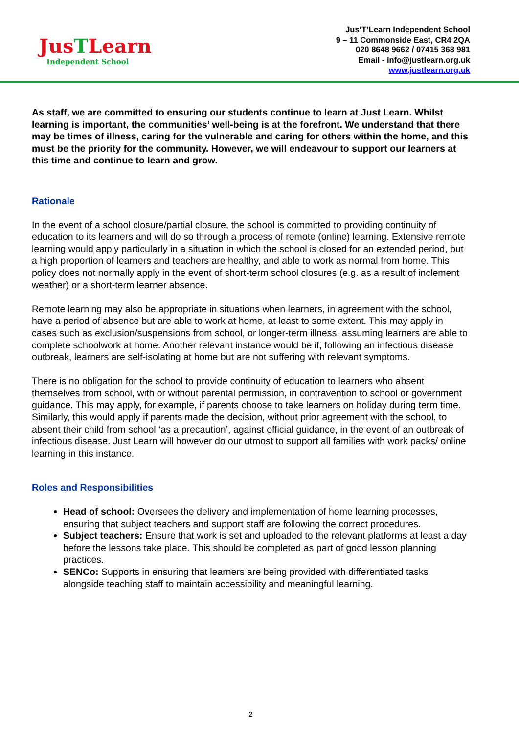JusTLearn
Independent School
Jus‘T’Learn Independent School
9 – 11 Commonside East, CR4 2QA
020 8648 9662 / 07415 368 981
Email - info@justlearn.org.uk
www.justlearn.org.uk
As staff, we are committed to ensuring our students continue to learn at Just Learn. Whilst learning is important, the communities’ well-being is at the forefront. We understand that there may be times of illness, caring for the vulnerable and caring for others within the home, and this must be the priority for the community. However, we will endeavour to support our learners at this time and continue to learn and grow.
Rationale
In the event of a school closure/partial closure, the school is committed to providing continuity of education to its learners and will do so through a process of remote (online) learning. Extensive remote learning would apply particularly in a situation in which the school is closed for an extended period, but a high proportion of learners and teachers are healthy, and able to work as normal from home. This policy does not normally apply in the event of short-term school closures (e.g. as a result of inclement weather) or a short-term learner absence.
Remote learning may also be appropriate in situations when learners, in agreement with the school, have a period of absence but are able to work at home, at least to some extent. This may apply in cases such as exclusion/suspensions from school, or longer-term illness, assuming learners are able to complete schoolwork at home. Another relevant instance would be if, following an infectious disease outbreak, learners are self-isolating at home but are not suffering with relevant symptoms.
There is no obligation for the school to provide continuity of education to learners who absent themselves from school, with or without parental permission, in contravention to school or government guidance. This may apply, for example, if parents choose to take learners on holiday during term time. Similarly, this would apply if parents made the decision, without prior agreement with the school, to absent their child from school ‘as a precaution’, against official guidance, in the event of an outbreak of infectious disease. Just Learn will however do our utmost to support all families with work packs/ online learning in this instance.
Roles and Responsibilities
Head of school: Oversees the delivery and implementation of home learning processes, ensuring that subject teachers and support staff are following the correct procedures.
Subject teachers: Ensure that work is set and uploaded to the relevant platforms at least a day before the lessons take place. This should be completed as part of good lesson planning practices.
SENCo: Supports in ensuring that learners are being provided with differentiated tasks alongside teaching staff to maintain accessibility and meaningful learning.
2